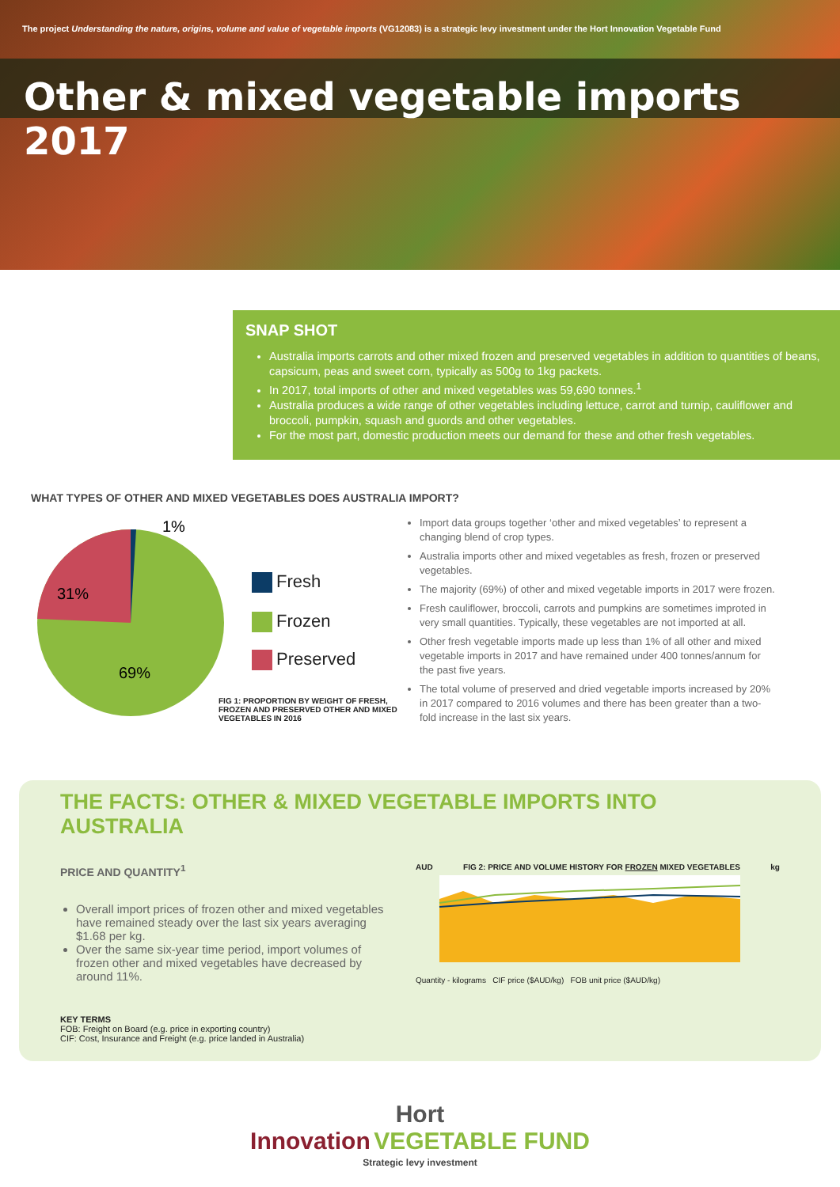The project Understanding the nature, origins, volume and value of vegetable imports (VG12083) is a strategic levy investment under the Hort Innovation Vegetable Fund
Other & mixed vegetable imports 2017
SNAP SHOT
Australia imports carrots and other mixed frozen and preserved vegetables in addition to quantities of beans, capsicum, peas and sweet corn, typically as 500g to 1kg packets.
In 2017, total imports of other and mixed vegetables was 59,690 tonnes.<sup>1</sup>
Australia produces a wide range of other vegetables including lettuce, carrot and turnip, cauliflower and broccoli, pumpkin, squash and guords and other vegetables.
For the most part, domestic production meets our demand for these and other fresh vegetables.
WHAT TYPES OF OTHER AND MIXED VEGETABLES DOES AUSTRALIA IMPORT?
1%
31%
69%
Fresh
Frozen
Preserved
FIG 1: PROPORTION BY WEIGHT OF FRESH,
FROZEN AND PRESERVED OTHER AND MIXED
VEGETABLES IN 2016
Import data groups together ‘other and mixed vegetables’ to represent a changing blend of crop types.
Australia imports other and mixed vegetables as fresh, frozen or preserved vegetables.
The majority (69%) of other and mixed vegetable imports in 2017 were frozen.
Fresh cauliflower, broccoli, carrots and pumpkins are sometimes improted in very small quantities. Typically, these vegetables are not imported at all.
Other fresh vegetable imports made up less than 1% of all other and mixed vegetable imports in 2017 and have remained under 400 tonnes/annum for the past five years.
The total volume of preserved and dried vegetable imports increased by 20% in 2017 compared to 2016 volumes and there has been greater than a two-fold increase in the last six years.
THE FACTS: OTHER & MIXED VEGETABLE IMPORTS INTO AUSTRALIA
PRICE AND QUANTITY<sup>1</sup>
Overall import prices of frozen other and mixed vegetables have remained steady over the last six years averaging $1.68 per kg.
Over the same six-year time period, import volumes of frozen other and mixed vegetables have decreased by around 11%.
KEY TERMS
FOB: Freight on Board (e.g. price in exporting country)
CIF: Cost, Insurance and Freight (e.g. price landed in Australia)
AUD FIG 2: PRICE AND VOLUME HISTORY FOR FROZEN MIXED VEGETABLES kg
Quantity - kilograms CIF price ($AUD/kg) FOB unit price ($AUD/kg)
Hort
Innovation VEGETABLE FUND
Strategic levy investment